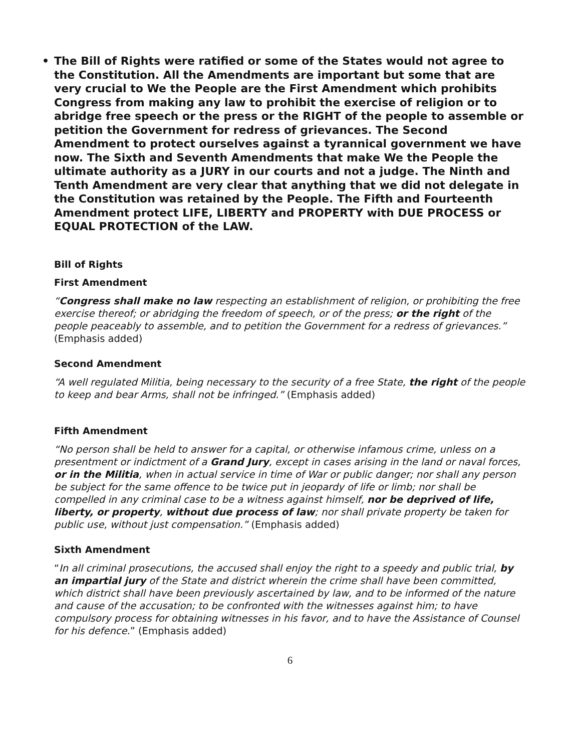• The Bill of Rights were ratified or some of the States would not agree to the Constitution. All the Amendments are important but some that are very crucial to We the People are the First Amendment which prohibits Congress from making any law to prohibit the exercise of religion or to abridge free speech or the press or the RIGHT of the people to assemble or petition the Government for redress of grievances. The Second Amendment to protect ourselves against a tyrannical government we have now. The Sixth and Seventh Amendments that make We the People the ultimate authority as a JURY in our courts and not a judge. The Ninth and Tenth Amendment are very clear that anything that we did not delegate in the Constitution was retained by the People. The Fifth and Fourteenth Amendment protect LIFE, LIBERTY and PROPERTY with DUE PROCESS or EQUAL PROTECTION of the LAW.
Bill of Rights
First Amendment
“Congress shall make no law respecting an establishment of religion, or prohibiting the free exercise thereof; or abridging the freedom of speech, or of the press; or the right of the people peaceably to assemble, and to petition the Government for a redress of grievances.” (Emphasis added)
Second Amendment
“A well regulated Militia, being necessary to the security of a free State, the right of the people to keep and bear Arms, shall not be infringed.” (Emphasis added)
Fifth Amendment
“No person shall be held to answer for a capital, or otherwise infamous crime, unless on a presentment or indictment of a Grand Jury, except in cases arising in the land or naval forces, or in the Militia, when in actual service in time of War or public danger; nor shall any person be subject for the same offence to be twice put in jeopardy of life or limb; nor shall be compelled in any criminal case to be a witness against himself, nor be deprived of life, liberty, or property, without due process of law; nor shall private property be taken for public use, without just compensation.” (Emphasis added)
Sixth Amendment
“In all criminal prosecutions, the accused shall enjoy the right to a speedy and public trial, by an impartial jury of the State and district wherein the crime shall have been committed, which district shall have been previously ascertained by law, and to be informed of the nature and cause of the accusation; to be confronted with the witnesses against him; to have compulsory process for obtaining witnesses in his favor, and to have the Assistance of Counsel for his defence.” (Emphasis added)
6